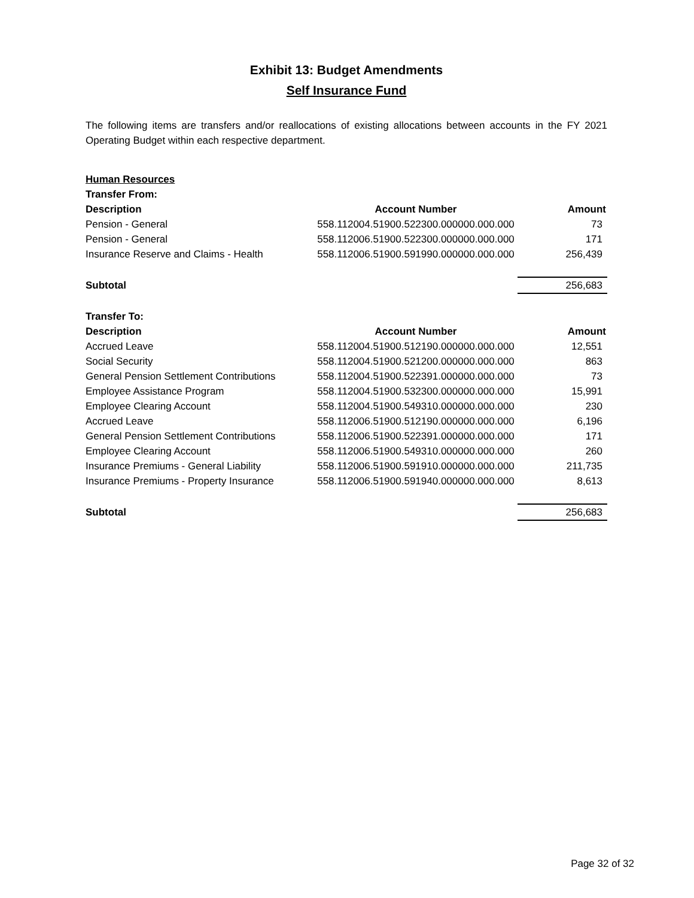Exhibit 13: Budget Amendments
Self Insurance Fund
The following items are transfers and/or reallocations of existing allocations between accounts in the FY 2021 Operating Budget within each respective department.
Human Resources
| Transfer From: | | |
| Description | Account Number | Amount |
| Pension - General | 558.112004.51900.522300.000000.000.000 | 73 |
| Pension - General | 558.112006.51900.522300.000000.000.000 | 171 |
| Insurance Reserve and Claims - Health | 558.112006.51900.591990.000000.000.000 | 256,439 |
| Subtotal | | 256,683 |
| Transfer To: | | |
| Description | Account Number | Amount |
| Accrued Leave | 558.112004.51900.512190.000000.000.000 | 12,551 |
| Social Security | 558.112004.51900.521200.000000.000.000 | 863 |
| General Pension Settlement Contributions | 558.112004.51900.522391.000000.000.000 | 73 |
| Employee Assistance Program | 558.112004.51900.532300.000000.000.000 | 15,991 |
| Employee Clearing Account | 558.112004.51900.549310.000000.000.000 | 230 |
| Accrued Leave | 558.112006.51900.512190.000000.000.000 | 6,196 |
| General Pension Settlement Contributions | 558.112006.51900.522391.000000.000.000 | 171 |
| Employee Clearing Account | 558.112006.51900.549310.000000.000.000 | 260 |
| Insurance Premiums - General Liability | 558.112006.51900.591910.000000.000.000 | 211,735 |
| Insurance Premiums - Property Insurance | 558.112006.51900.591940.000000.000.000 | 8,613 |
| Subtotal | | 256,683 |
Page 32 of 32